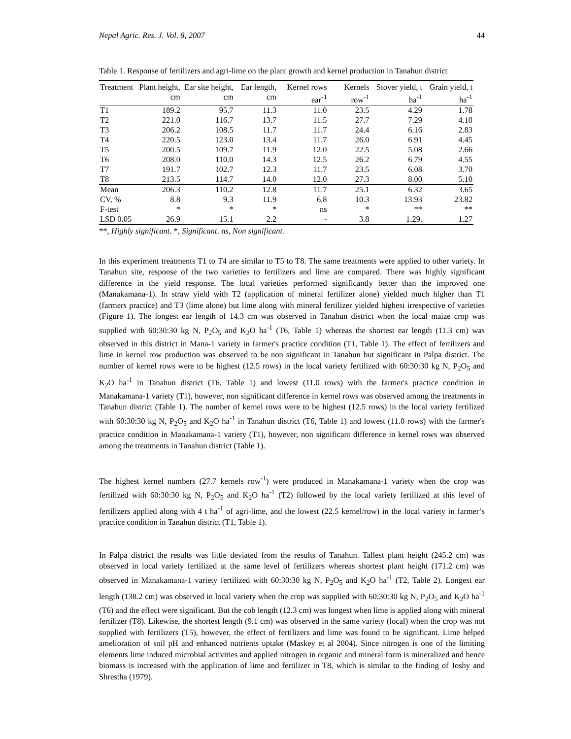Nepal Agric. Res. J. Vol. 8, 2007 44
Table 1. Response of fertilizers and agri-lime on the plant growth and kernel production in Tanahun district
| Treatment | Plant height, cm | Ear site height, cm | Ear length, cm | Kernel rows ear<sup>-1</sup> | Kernels row<sup>-1</sup> | Stover yield, t ha<sup>-1</sup> | Grain yield, t ha<sup>-1</sup> |
| --- | --- | --- | --- | --- | --- | --- | --- |
| T1 | 189.2 | 95.7 | 11.3 | 11.0 | 23.5 | 4.29 | 1.78 |
| T2 | 221.0 | 116.7 | 13.7 | 11.5 | 27.7 | 7.29 | 4.10 |
| T3 | 206.2 | 108.5 | 11.7 | 11.7 | 24.4 | 6.16 | 2.83 |
| T4 | 220.5 | 123.0 | 13.4 | 11.7 | 26.0 | 6.91 | 4.45 |
| T5 | 200.5 | 109.7 | 11.9 | 12.0 | 22.5 | 5.08 | 2.66 |
| T6 | 208.0 | 110.0 | 14.3 | 12.5 | 26.2 | 6.79 | 4.55 |
| T7 | 191.7 | 102.7 | 12.3 | 11.7 | 23.5 | 6.08 | 3.70 |
| T8 | 213.5 | 114.7 | 14.0 | 12.0 | 27.3 | 8.00 | 5.10 |
| Mean | 206.3 | 110.2 | 12.8 | 11.7 | 25.1 | 6.32 | 3.65 |
| CV, % | 8.8 | 9.3 | 11.9 | 6.8 | 10.3 | 13.93 | 23.82 |
| F-test | * | * | * | ns | * | ** | ** |
| LSD 0.05 | 26.9 | 15.1 | 2.2 | - | 3.8 | 1.29. | 1.27 |
**, Highly significant. *, Significant. ns, Non significant.
In this experiment treatments T1 to T4 are similar to T5 to T8. The same treatments were applied to other variety. In Tanahun site, response of the two varieties to fertilizers and lime are compared. There was highly significant difference in the yield response. The local varieties performed significantly better than the improved one (Manakamana-1). In straw yield with T2 (application of mineral fertilizer alone) yielded much higher than T1 (farmers practice) and T3 (lime alone) but lime along with mineral fertilizer yielded highest irrespective of varieties (Figure 1). The longest ear length of 14.3 cm was observed in Tanahun district when the local maize crop was supplied with 60:30:30 kg N, P<sub>2</sub>O<sub>5</sub> and K<sub>2</sub>O ha<sup>-1</sup> (T6, Table 1) whereas the shortest ear length (11.3 cm) was observed in this district in Mana-1 variety in farmer's practice condition (T1, Table 1). The effect of fertilizers and lime in kernel row production was observed to be non significant in Tanahun but significant in Palpa district. The number of kernel rows were to be highest (12.5 rows) in the local variety fertilized with 60:30:30 kg N, P<sub>2</sub>O<sub>5</sub> and K<sub>2</sub>O ha<sup>-1</sup> in Tanahun district (T6, Table 1) and lowest (11.0 rows) with the farmer's practice condition in Manakamana-1 variety (T1), however, non significant difference in kernel rows was observed among the treatments in Tanahun district (Table 1). The number of kernel rows were to be highest (12.5 rows) in the local variety fertilized with 60:30:30 kg N, P<sub>2</sub>O<sub>5</sub> and K<sub>2</sub>O ha<sup>-1</sup> in Tanahun district (T6, Table 1) and lowest (11.0 rows) with the farmer's practice condition in Manakamana-1 variety (T1), however, non significant difference in kernel rows was observed among the treatments in Tanahun district (Table 1).
The highest kernel numbers (27.7 kernels row<sup>-1</sup>) were produced in Manakamana-1 variety when the crop was fertilized with 60:30:30 kg N, P<sub>2</sub>O<sub>5</sub> and K<sub>2</sub>O ha<sup>-1</sup> (T2) followed by the local variety fertilized at this level of fertilizers applied along with 4 t ha<sup>-1</sup> of agri-lime, and the lowest (22.5 kernel/row) in the local variety in farmer’s practice condition in Tanahun district (T1, Table 1).
In Palpa district the results was little deviated from the results of Tanahun. Tallest plant height (245.2 cm) was observed in local variety fertilized at the same level of fertilizers whereas shortest plant height (171.2 cm) was observed in Manakamana-1 variety fertilized with 60:30:30 kg N, P<sub>2</sub>O<sub>5</sub> and K<sub>2</sub>O ha<sup>-1</sup> (T2, Table 2). Longest ear length (138.2 cm) was observed in local variety when the crop was supplied with 60:30:30 kg N, P<sub>2</sub>O<sub>5</sub> and K<sub>2</sub>O ha<sup>-1</sup> (T6) and the effect were significant. But the cob length (12.3 cm) was longest when lime is applied along with mineral fertilizer (T8). Likewise, the shortest length (9.1 cm) was observed in the same variety (local) when the crop was not supplied with fertilizers (T5), however, the effect of fertilizers and lime was found to be significant. Lime helped amelioration of soil pH and enhanced nutrients uptake (Maskey et al 2004). Since nitrogen is one of the limiting elements lime induced microbial activities and applied nitrogen in organic and mineral form is mineralized and hence biomass is increased with the application of lime and fertilizer in T8, which is similar to the finding of Joshy and Shrestha (1979).